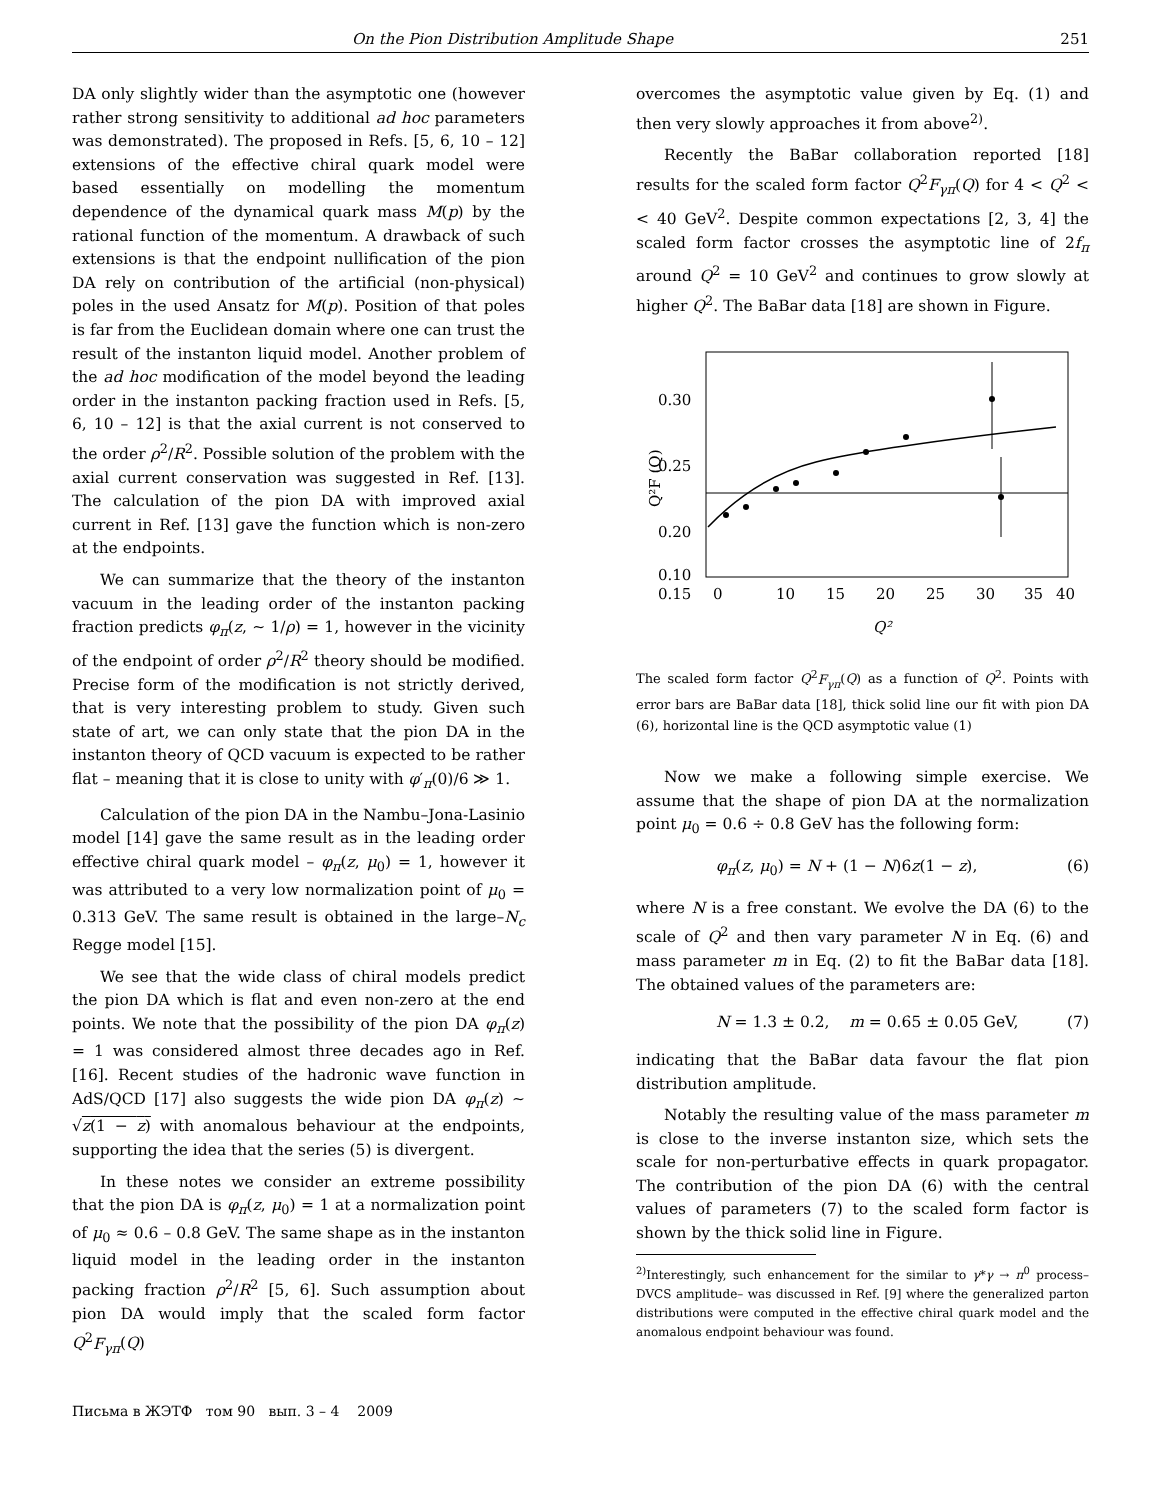On the Pion Distribution Amplitude Shape 251
DA only slightly wider than the asymptotic one (however rather strong sensitivity to additional ad hoc parameters was demonstrated). The proposed in Refs. [5, 6, 10 – 12] extensions of the effective chiral quark model were based essentially on modelling the momentum dependence of the dynamical quark mass M(p) by the rational function of the momentum. A drawback of such extensions is that the endpoint nullification of the pion DA rely on contribution of the artificial (non-physical) poles in the used Ansatz for M(p). Position of that poles is far from the Euclidean domain where one can trust the result of the instanton liquid model. Another problem of the ad hoc modification of the model beyond the leading order in the instanton packing fraction used in Refs. [5, 6, 10 – 12] is that the axial current is not conserved to the order ρ<sup>2</sup>/R<sup>2</sup>. Possible solution of the problem with the axial current conservation was suggested in Ref. [13]. The calculation of the pion DA with improved axial current in Ref. [13] gave the function which is non-zero at the endpoints.
We can summarize that the theory of the instanton vacuum in the leading order of the instanton packing fraction predicts φ<sub>π</sub>(z, ∼ 1/ρ) = 1, however in the vicinity of the endpoint of order ρ<sup>2</sup>/R<sup>2</sup> theory should be modified. Precise form of the modification is not strictly derived, that is very interesting problem to study. Given such state of art, we can only state that the pion DA in the instanton theory of QCD vacuum is expected to be rather flat – meaning that it is close to unity with φ′<sub>π</sub>(0)/6 ≫ 1.
Calculation of the pion DA in the Nambu–Jona-Lasinio model [14] gave the same result as in the leading order effective chiral quark model – φ<sub>π</sub>(z, μ<sub>0</sub>) = 1, however it was attributed to a very low normalization point of μ<sub>0</sub> = 0.313 GeV. The same result is obtained in the large–N<sub>c</sub> Regge model [15].
We see that the wide class of chiral models predict the pion DA which is flat and even non-zero at the end points. We note that the possibility of the pion DA φ<sub>π</sub>(z) = 1 was considered almost three decades ago in Ref. [16]. Recent studies of the hadronic wave function in AdS/QCD [17] also suggests the wide pion DA φ<sub>π</sub>(z) ∼ √z(1 − z) with anomalous behaviour at the endpoints, supporting the idea that the series (5) is divergent.
In these notes we consider an extreme possibility that the pion DA is φ<sub>π</sub>(z, μ<sub>0</sub>) = 1 at a normalization point of μ<sub>0</sub> ≈ 0.6 – 0.8 GeV. The same shape as in the instanton liquid model in the leading order in the instanton packing fraction ρ<sup>2</sup>/R<sup>2</sup> [5, 6]. Such assumption about pion DA would imply that the scaled form factor Q<sup>2</sup>F<sub>γπ</sub>(Q)
Письма в ЖЭТФ том 90 вып. 3 – 4 2009
overcomes the asymptotic value given by Eq. (1) and then very slowly approaches it from above<sup>2)</sup>.
Recently the BaBar collaboration reported [18] results for the scaled form factor Q<sup>2</sup>F<sub>γπ</sub>(Q) for 4 < Q<sup>2</sup> < < 40 GeV<sup>2</sup>. Despite common expectations [2, 3, 4] the scaled form factor crosses the asymptotic line of 2f<sub>π</sub> around Q<sup>2</sup> = 10 GeV<sup>2</sup> and continues to grow slowly at higher Q<sup>2</sup>. The BaBar data [18] are shown in Figure.
Q²F (Q)
0.30
0.25
0.20
0.15
0.10
0
10
15
20
25
30
35
40
Q²
The scaled form factor Q<sup>2</sup>F<sub>γπ</sub>(Q) as a function of Q<sup>2</sup>. Points with error bars are BaBar data [18], thick solid line our fit with pion DA (6), horizontal line is the QCD asymptotic value (1)
Now we make a following simple exercise. We assume that the shape of pion DA at the normalization point μ<sub>0</sub> = 0.6 ÷ 0.8 GeV has the following form:
φ<sub>π</sub>(z, μ<sub>0</sub>) = N + (1 − N)6z(1 − z), (6)
where N is a free constant. We evolve the DA (6) to the scale of Q<sup>2</sup> and then vary parameter N in Eq. (6) and mass parameter m in Eq. (2) to fit the BaBar data [18]. The obtained values of the parameters are:
N = 1.3 ± 0.2, m = 0.65 ± 0.05 GeV, (7)
indicating that the BaBar data favour the flat pion distribution amplitude.
Notably the resulting value of the mass parameter m is close to the inverse instanton size, which sets the scale for non-perturbative effects in quark propagator. The contribution of the pion DA (6) with the central values of parameters (7) to the scaled form factor is shown by the thick solid line in Figure.
<sup>2)</sup> Interestingly, such enhancement for the similar to γ*γ → π<sup>0</sup> process– DVCS amplitude– was discussed in Ref. [9] where the generalized parton distributions were computed in the effective chiral quark model and the anomalous endpoint behaviour was found.